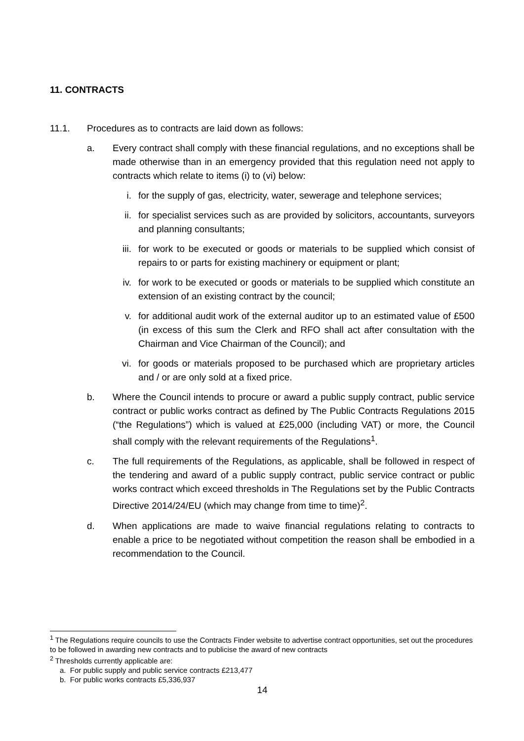11. CONTRACTS
11.1. Procedures as to contracts are laid down as follows:
a. Every contract shall comply with these financial regulations, and no exceptions shall be made otherwise than in an emergency provided that this regulation need not apply to contracts which relate to items (i) to (vi) below:
i. for the supply of gas, electricity, water, sewerage and telephone services;
ii. for specialist services such as are provided by solicitors, accountants, surveyors and planning consultants;
iii. for work to be executed or goods or materials to be supplied which consist of repairs to or parts for existing machinery or equipment or plant;
iv. for work to be executed or goods or materials to be supplied which constitute an extension of an existing contract by the council;
v. for additional audit work of the external auditor up to an estimated value of £500 (in excess of this sum the Clerk and RFO shall act after consultation with the Chairman and Vice Chairman of the Council); and
vi. for goods or materials proposed to be purchased which are proprietary articles and / or are only sold at a fixed price.
b. Where the Council intends to procure or award a public supply contract, public service contract or public works contract as defined by The Public Contracts Regulations 2015 (“the Regulations”) which is valued at £25,000 (including VAT) or more, the Council shall comply with the relevant requirements of the Regulations<sup>1</sup>.
c. The full requirements of the Regulations, as applicable, shall be followed in respect of the tendering and award of a public supply contract, public service contract or public works contract which exceed thresholds in The Regulations set by the Public Contracts Directive 2014/24/EU (which may change from time to time)<sup>2</sup>.
d. When applications are made to waive financial regulations relating to contracts to enable a price to be negotiated without competition the reason shall be embodied in a recommendation to the Council.
<sup>1</sup> The Regulations require councils to use the Contracts Finder website to advertise contract opportunities, set out the procedures to be followed in awarding new contracts and to publicise the award of new contracts
<sup>2</sup> Thresholds currently applicable are:
a. For public supply and public service contracts £213,477
b. For public works contracts £5,336,937
14